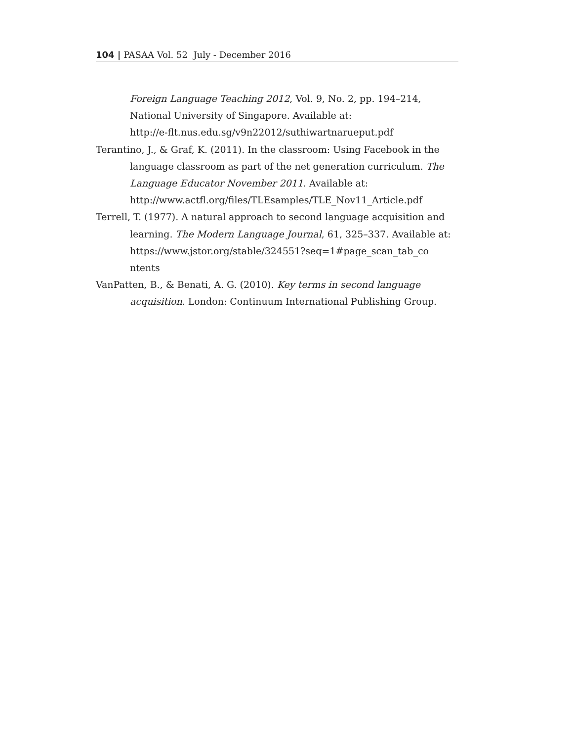104 | PASAA Vol. 52 July - December 2016
Foreign Language Teaching 2012, Vol. 9, No. 2, pp. 194–214, National University of Singapore. Available at:
http://e-flt.nus.edu.sg/v9n22012/suthiwartnarueput.pdf
Terantino, J., & Graf, K. (2011). In the classroom: Using Facebook in the language classroom as part of the net generation curriculum. The Language Educator November 2011. Available at:
http://www.actfl.org/files/TLEsamples/TLE_Nov11_Article.pdf
Terrell, T. (1977). A natural approach to second language acquisition and learning. The Modern Language Journal, 61, 325–337. Available at:
https://www.jstor.org/stable/324551?seq=1#page_scan_tab_co ntents
VanPatten, B., & Benati, A. G. (2010). Key terms in second language acquisition. London: Continuum International Publishing Group.